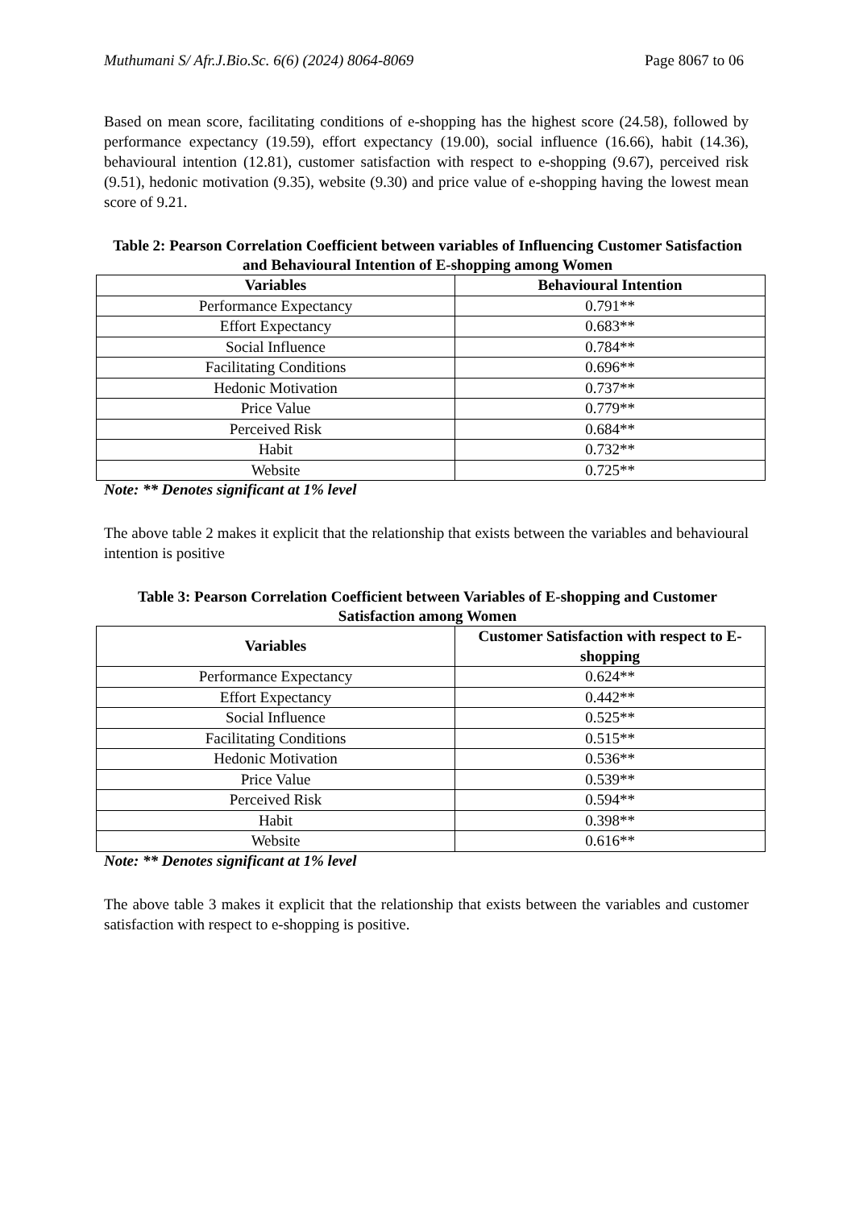Muthumani S/ Afr.J.Bio.Sc. 6(6) (2024) 8064-8069 Page 8067 to 06
Based on mean score, facilitating conditions of e-shopping has the highest score (24.58), followed by performance expectancy (19.59), effort expectancy (19.00), social influence (16.66), habit (14.36), behavioural intention (12.81), customer satisfaction with respect to e-shopping (9.67), perceived risk (9.51), hedonic motivation (9.35), website (9.30) and price value of e-shopping having the lowest mean score of 9.21.
Table 2: Pearson Correlation Coefficient between variables of Influencing Customer Satisfaction and Behavioural Intention of E-shopping among Women
| Variables | Behavioural Intention |
| --- | --- |
| Performance Expectancy | 0.791** |
| Effort Expectancy | 0.683** |
| Social Influence | 0.784** |
| Facilitating Conditions | 0.696** |
| Hedonic Motivation | 0.737** |
| Price Value | 0.779** |
| Perceived Risk | 0.684** |
| Habit | 0.732** |
| Website | 0.725** |
Note: ** Denotes significant at 1% level
The above table 2 makes it explicit that the relationship that exists between the variables and behavioural intention is positive
Table 3: Pearson Correlation Coefficient between Variables of E-shopping and Customer Satisfaction among Women
| Variables | Customer Satisfaction with respect to E-shopping |
| --- | --- |
| Performance Expectancy | 0.624** |
| Effort Expectancy | 0.442** |
| Social Influence | 0.525** |
| Facilitating Conditions | 0.515** |
| Hedonic Motivation | 0.536** |
| Price Value | 0.539** |
| Perceived Risk | 0.594** |
| Habit | 0.398** |
| Website | 0.616** |
Note: ** Denotes significant at 1% level
The above table 3 makes it explicit that the relationship that exists between the variables and customer satisfaction with respect to e-shopping is positive.